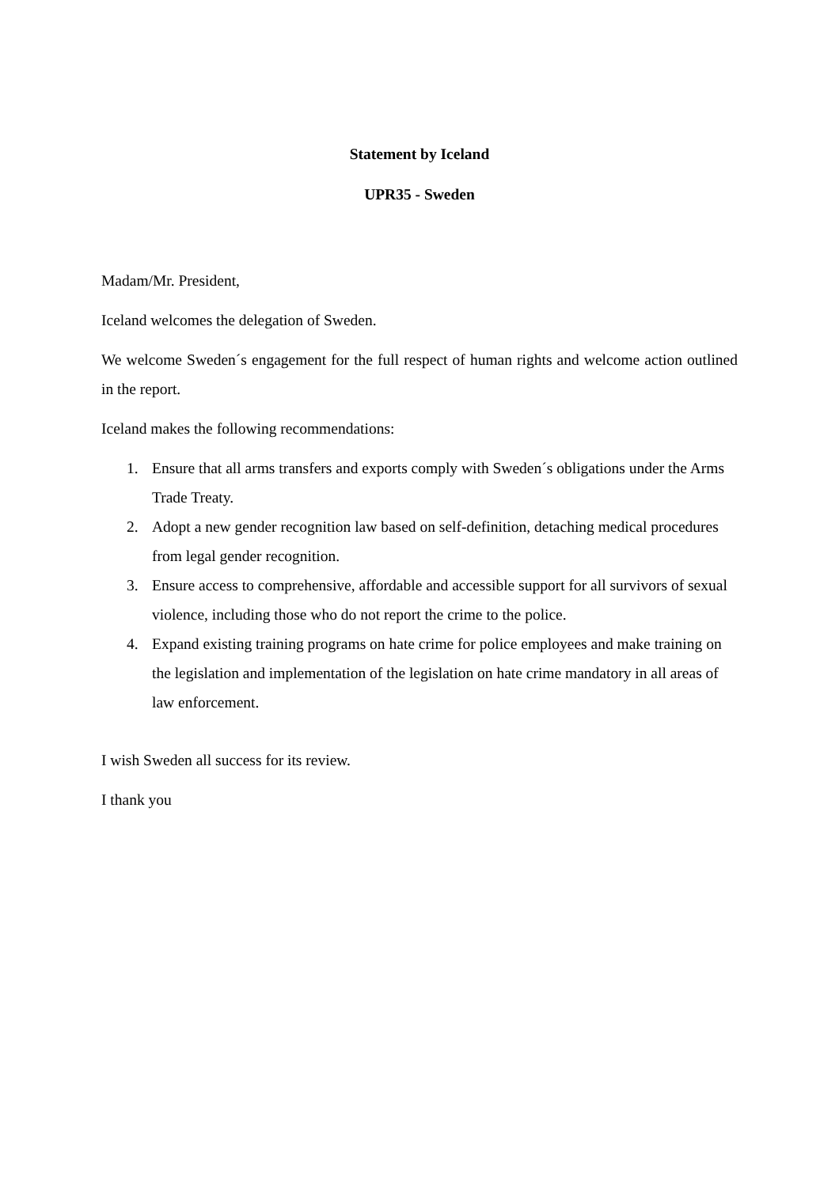Statement by Iceland
UPR35 - Sweden
Madam/Mr. President,
Iceland welcomes the delegation of Sweden.
We welcome Sweden´s engagement for the full respect of human rights and welcome action outlined in the report.
Iceland makes the following recommendations:
1. Ensure that all arms transfers and exports comply with Sweden´s obligations under the Arms Trade Treaty.
2. Adopt a new gender recognition law based on self-definition, detaching medical procedures from legal gender recognition.
3. Ensure access to comprehensive, affordable and accessible support for all survivors of sexual violence, including those who do not report the crime to the police.
4. Expand existing training programs on hate crime for police employees and make training on the legislation and implementation of the legislation on hate crime mandatory in all areas of law enforcement.
I wish Sweden all success for its review.
I thank you